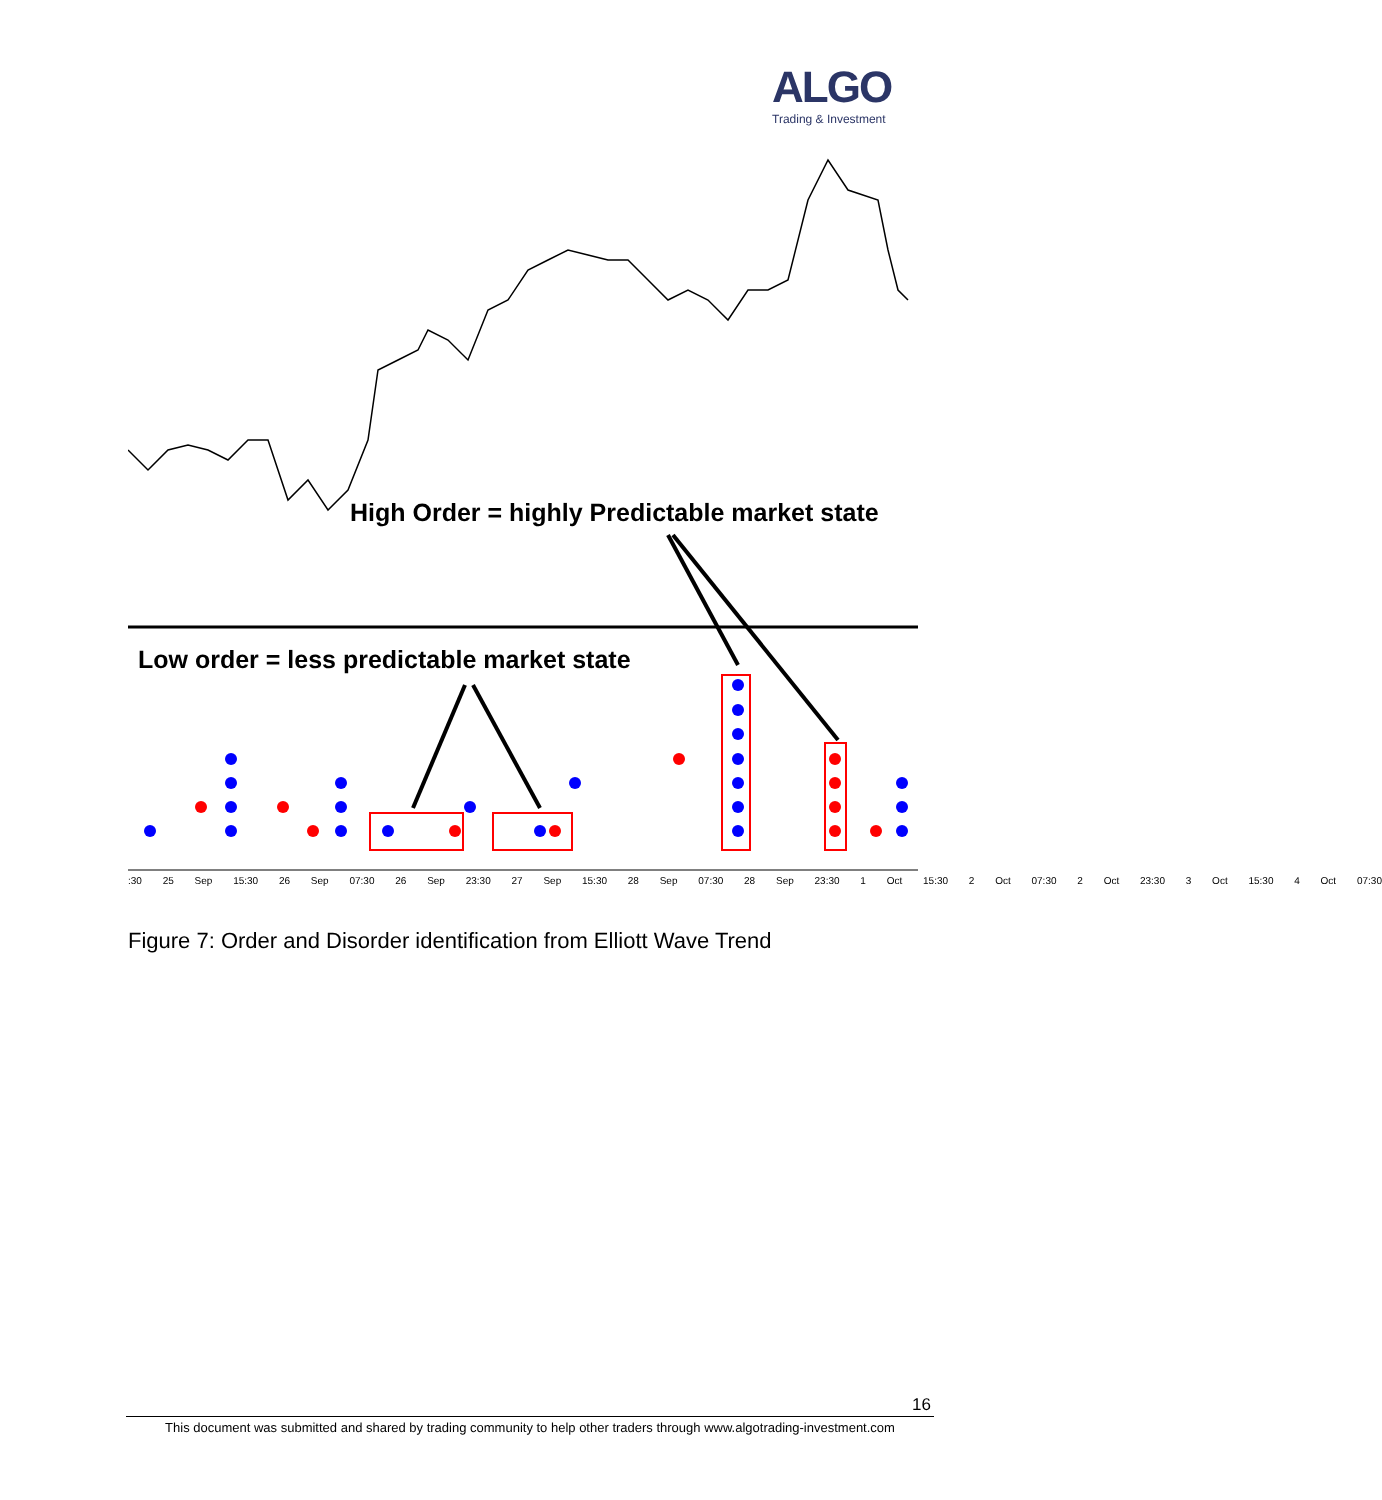ALGO
Trading & Investment
High Order = highly Predictable market state
Low order = less predictable market state
:30 25 Sep 15:30 26 Sep 07:30 26 Sep 23:30 27 Sep 15:30 28 Sep 07:30 28 Sep 23:30 1 Oct 15:30 2 Oct 07:30 2 Oct 23:30 3 Oct 15:30 4 Oct 07:30
Figure 7: Order and Disorder identification from Elliott Wave Trend
16
This document was submitted and shared by trading community to help other traders through www.algotrading-investment.com